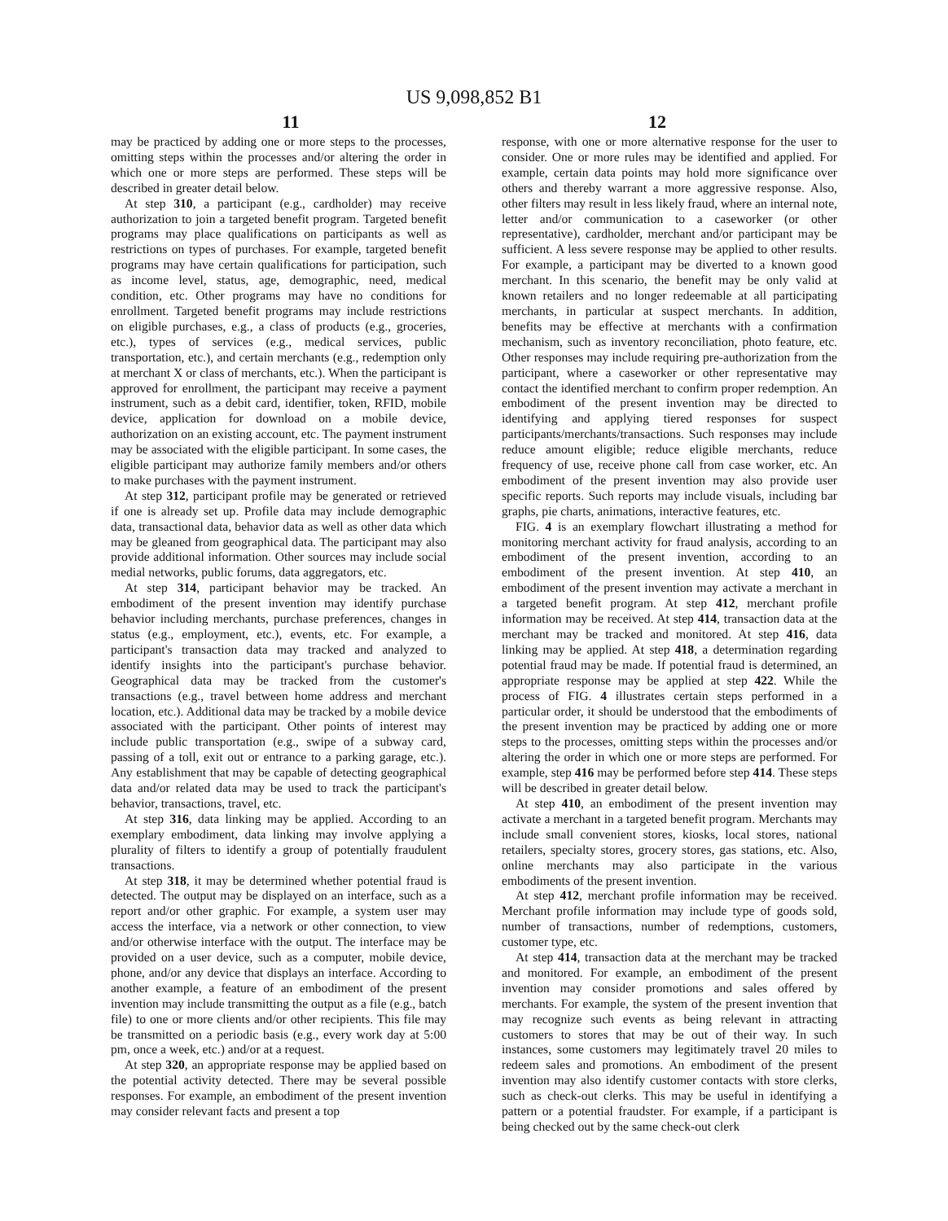US 9,098,852 B1
11 12
may be practiced by adding one or more steps to the processes, omitting steps within the processes and/or altering the order in which one or more steps are performed. These steps will be described in greater detail below.
At step 310, a participant (e.g., cardholder) may receive authorization to join a targeted benefit program. Targeted benefit programs may place qualifications on participants as well as restrictions on types of purchases. For example, targeted benefit programs may have certain qualifications for participation, such as income level, status, age, demographic, need, medical condition, etc. Other programs may have no conditions for enrollment. Targeted benefit programs may include restrictions on eligible purchases, e.g., a class of products (e.g., groceries, etc.), types of services (e.g., medical services, public transportation, etc.), and certain merchants (e.g., redemption only at merchant X or class of merchants, etc.). When the participant is approved for enrollment, the participant may receive a payment instrument, such as a debit card, identifier, token, RFID, mobile device, application for download on a mobile device, authorization on an existing account, etc. The payment instrument may be associated with the eligible participant. In some cases, the eligible participant may authorize family members and/or others to make purchases with the payment instrument.
At step 312, participant profile may be generated or retrieved if one is already set up. Profile data may include demographic data, transactional data, behavior data as well as other data which may be gleaned from geographical data. The participant may also provide additional information. Other sources may include social medial networks, public forums, data aggregators, etc.
At step 314, participant behavior may be tracked. An embodiment of the present invention may identify purchase behavior including merchants, purchase preferences, changes in status (e.g., employment, etc.), events, etc. For example, a participant's transaction data may tracked and analyzed to identify insights into the participant's purchase behavior. Geographical data may be tracked from the customer's transactions (e.g., travel between home address and merchant location, etc.). Additional data may be tracked by a mobile device associated with the participant. Other points of interest may include public transportation (e.g., swipe of a subway card, passing of a toll, exit out or entrance to a parking garage, etc.). Any establishment that may be capable of detecting geographical data and/or related data may be used to track the participant's behavior, transactions, travel, etc.
At step 316, data linking may be applied. According to an exemplary embodiment, data linking may involve applying a plurality of filters to identify a group of potentially fraudulent transactions.
At step 318, it may be determined whether potential fraud is detected. The output may be displayed on an interface, such as a report and/or other graphic. For example, a system user may access the interface, via a network or other connection, to view and/or otherwise interface with the output. The interface may be provided on a user device, such as a computer, mobile device, phone, and/or any device that displays an interface. According to another example, a feature of an embodiment of the present invention may include transmitting the output as a file (e.g., batch file) to one or more clients and/or other recipients. This file may be transmitted on a periodic basis (e.g., every work day at 5:00 pm, once a week, etc.) and/or at a request.
At step 320, an appropriate response may be applied based on the potential activity detected. There may be several possible responses. For example, an embodiment of the present invention may consider relevant facts and present a top
response, with one or more alternative response for the user to consider. One or more rules may be identified and applied. For example, certain data points may hold more significance over others and thereby warrant a more aggressive response. Also, other filters may result in less likely fraud, where an internal note, letter and/or communication to a caseworker (or other representative), cardholder, merchant and/or participant may be sufficient. A less severe response may be applied to other results. For example, a participant may be diverted to a known good merchant. In this scenario, the benefit may be only valid at known retailers and no longer redeemable at all participating merchants, in particular at suspect merchants. In addition, benefits may be effective at merchants with a confirmation mechanism, such as inventory reconciliation, photo feature, etc. Other responses may include requiring pre-authorization from the participant, where a caseworker or other representative may contact the identified merchant to confirm proper redemption. An embodiment of the present invention may be directed to identifying and applying tiered responses for suspect participants/merchants/transactions. Such responses may include reduce amount eligible; reduce eligible merchants, reduce frequency of use, receive phone call from case worker, etc. An embodiment of the present invention may also provide user specific reports. Such reports may include visuals, including bar graphs, pie charts, animations, interactive features, etc.
FIG. 4 is an exemplary flowchart illustrating a method for monitoring merchant activity for fraud analysis, according to an embodiment of the present invention, according to an embodiment of the present invention. At step 410, an embodiment of the present invention may activate a merchant in a targeted benefit program. At step 412, merchant profile information may be received. At step 414, transaction data at the merchant may be tracked and monitored. At step 416, data linking may be applied. At step 418, a determination regarding potential fraud may be made. If potential fraud is determined, an appropriate response may be applied at step 422. While the process of FIG. 4 illustrates certain steps performed in a particular order, it should be understood that the embodiments of the present invention may be practiced by adding one or more steps to the processes, omitting steps within the processes and/or altering the order in which one or more steps are performed. For example, step 416 may be performed before step 414. These steps will be described in greater detail below.
At step 410, an embodiment of the present invention may activate a merchant in a targeted benefit program. Merchants may include small convenient stores, kiosks, local stores, national retailers, specialty stores, grocery stores, gas stations, etc. Also, online merchants may also participate in the various embodiments of the present invention.
At step 412, merchant profile information may be received. Merchant profile information may include type of goods sold, number of transactions, number of redemptions, customers, customer type, etc.
At step 414, transaction data at the merchant may be tracked and monitored. For example, an embodiment of the present invention may consider promotions and sales offered by merchants. For example, the system of the present invention that may recognize such events as being relevant in attracting customers to stores that may be out of their way. In such instances, some customers may legitimately travel 20 miles to redeem sales and promotions. An embodiment of the present invention may also identify customer contacts with store clerks, such as check-out clerks. This may be useful in identifying a pattern or a potential fraudster. For example, if a participant is being checked out by the same check-out clerk